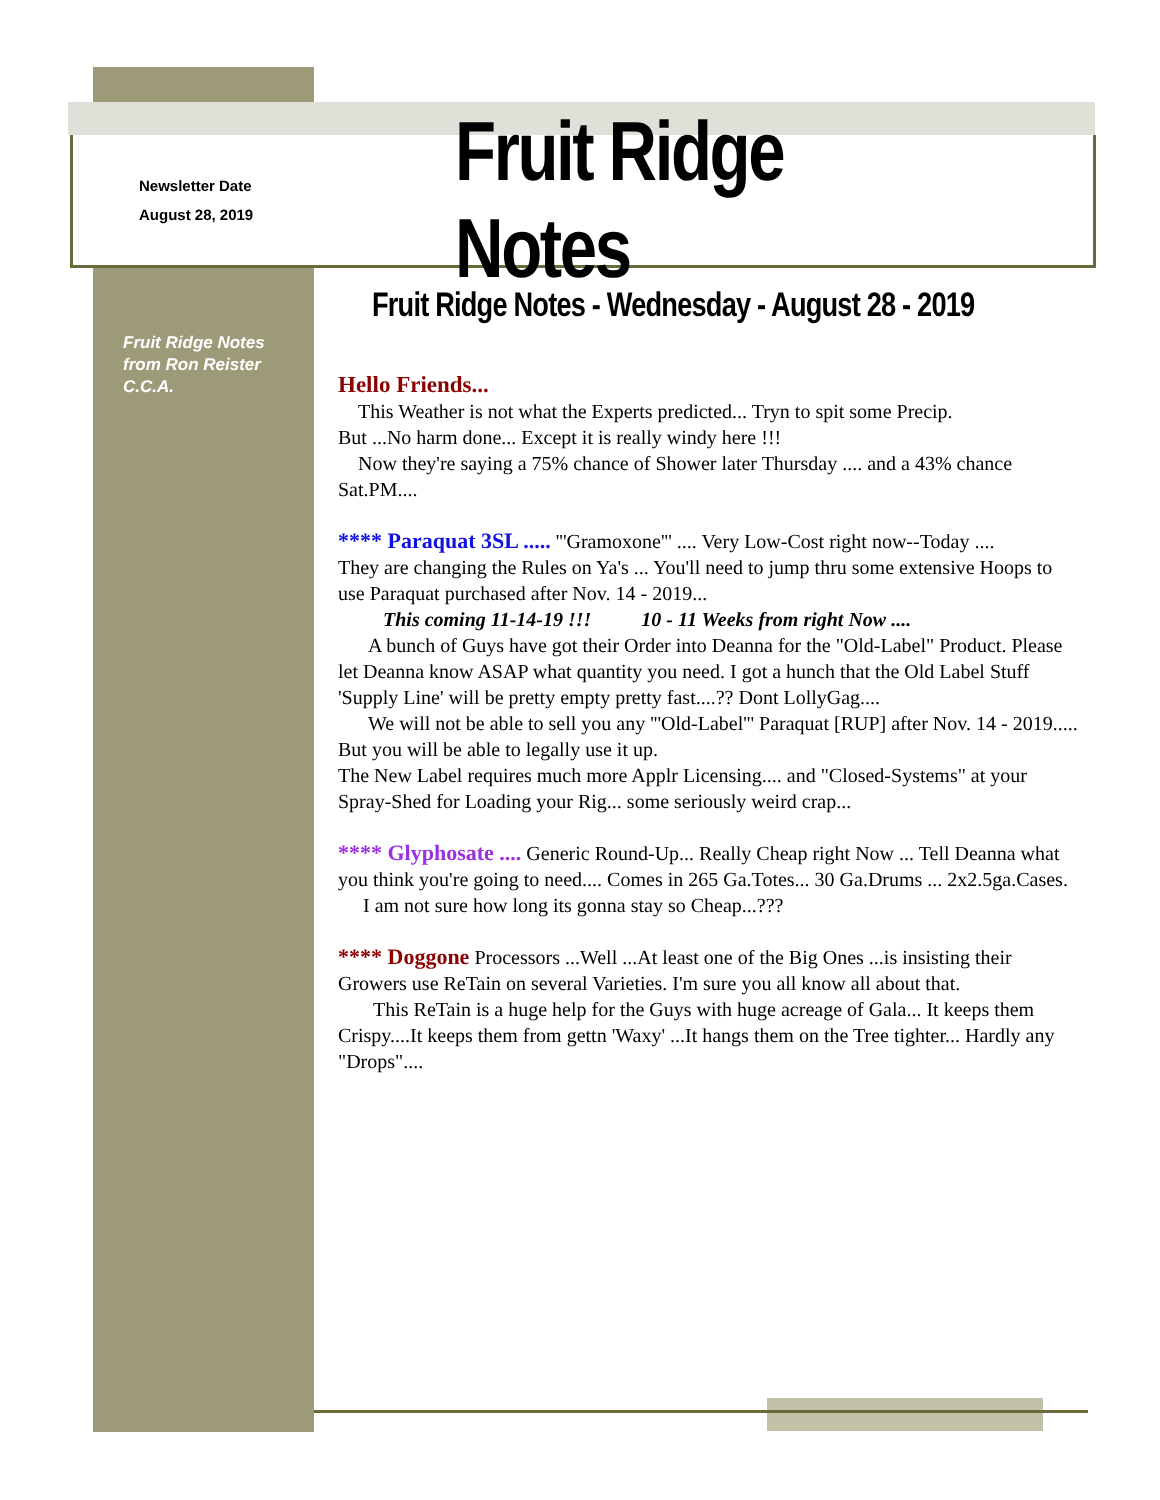Newsletter Date
August 28, 2019
Fruit Ridge Notes
Fruit Ridge Notes - Wednesday - August 28 - 2019
Fruit Ridge Notes
from Ron Reister
C.C.A.
Hello Friends...
This Weather is not what the Experts predicted... Tryn to spit some Precip.
But ...No harm done... Except it is really windy here !!!
Now they're saying a 75% chance of Shower later Thursday .... and a 43% chance Sat.PM....
**** Paraquat 3SL ..... '''Gramoxone''' .... Very Low-Cost right now--Today ....
They are changing the Rules on Ya's ... You'll need to jump thru some extensive Hoops to use Paraquat purchased after Nov. 14 - 2019...
This coming 11-14-19 !!! 10 - 11 Weeks from right Now ....
A bunch of Guys have got their Order into Deanna for the "Old-Label" Product. Please let Deanna know ASAP what quantity you need. I got a hunch that the Old Label Stuff 'Supply Line' will be pretty empty pretty fast....?? Dont LollyGag....
We will not be able to sell you any '''Old-Label''' Paraquat [RUP] after Nov. 14 - 2019..... But you will be able to legally use it up.
The New Label requires much more Applr Licensing.... and "Closed-Systems" at your Spray-Shed for Loading your Rig... some seriously weird crap...
**** Glyphosate .... Generic Round-Up... Really Cheap right Now ... Tell Deanna what you think you're going to need.... Comes in 265 Ga.Totes... 30 Ga.Drums ... 2x2.5ga.Cases.
I am not sure how long its gonna stay so Cheap...???
**** Doggone Processors ...Well ...At least one of the Big Ones ...is insisting their Growers use ReTain on several Varieties. I'm sure you all know all about that.
This ReTain is a huge help for the Guys with huge acreage of Gala... It keeps them Crispy....It keeps them from gettn 'Waxy' ...It hangs them on the Tree tighter... Hardly any "Drops"....